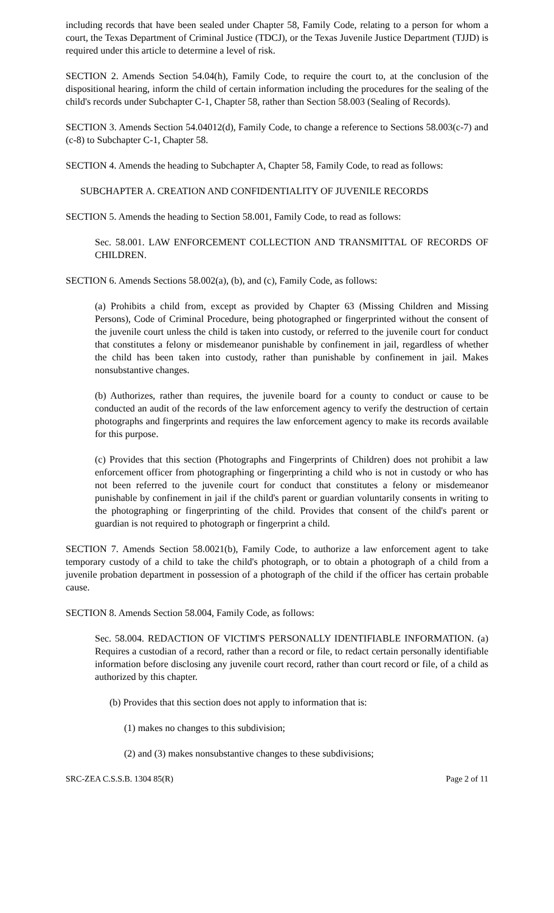including records that have been sealed under Chapter 58, Family Code, relating to a person for whom a court, the Texas Department of Criminal Justice (TDCJ), or the Texas Juvenile Justice Department (TJJD) is required under this article to determine a level of risk.
SECTION 2. Amends Section 54.04(h), Family Code, to require the court to, at the conclusion of the dispositional hearing, inform the child of certain information including the procedures for the sealing of the child's records under Subchapter C-1, Chapter 58, rather than Section 58.003 (Sealing of Records).
SECTION 3. Amends Section 54.04012(d), Family Code, to change a reference to Sections 58.003(c-7) and (c-8) to Subchapter C-1, Chapter 58.
SECTION 4. Amends the heading to Subchapter A, Chapter 58, Family Code, to read as follows:
SUBCHAPTER A. CREATION AND CONFIDENTIALITY OF JUVENILE RECORDS
SECTION 5. Amends the heading to Section 58.001, Family Code, to read as follows:
Sec. 58.001. LAW ENFORCEMENT COLLECTION AND TRANSMITTAL OF RECORDS OF CHILDREN.
SECTION 6. Amends Sections 58.002(a), (b), and (c), Family Code, as follows:
(a) Prohibits a child from, except as provided by Chapter 63 (Missing Children and Missing Persons), Code of Criminal Procedure, being photographed or fingerprinted without the consent of the juvenile court unless the child is taken into custody, or referred to the juvenile court for conduct that constitutes a felony or misdemeanor punishable by confinement in jail, regardless of whether the child has been taken into custody, rather than punishable by confinement in jail. Makes nonsubstantive changes.
(b) Authorizes, rather than requires, the juvenile board for a county to conduct or cause to be conducted an audit of the records of the law enforcement agency to verify the destruction of certain photographs and fingerprints and requires the law enforcement agency to make its records available for this purpose.
(c) Provides that this section (Photographs and Fingerprints of Children) does not prohibit a law enforcement officer from photographing or fingerprinting a child who is not in custody or who has not been referred to the juvenile court for conduct that constitutes a felony or misdemeanor punishable by confinement in jail if the child's parent or guardian voluntarily consents in writing to the photographing or fingerprinting of the child. Provides that consent of the child's parent or guardian is not required to photograph or fingerprint a child.
SECTION 7. Amends Section 58.0021(b), Family Code, to authorize a law enforcement agent to take temporary custody of a child to take the child's photograph, or to obtain a photograph of a child from a juvenile probation department in possession of a photograph of the child if the officer has certain probable cause.
SECTION 8. Amends Section 58.004, Family Code, as follows:
Sec. 58.004. REDACTION OF VICTIM'S PERSONALLY IDENTIFIABLE INFORMATION. (a) Requires a custodian of a record, rather than a record or file, to redact certain personally identifiable information before disclosing any juvenile court record, rather than court record or file, of a child as authorized by this chapter.
(b) Provides that this section does not apply to information that is:
(1) makes no changes to this subdivision;
(2) and (3) makes nonsubstantive changes to these subdivisions;
SRC-ZEA C.S.S.B. 1304 85(R) Page 2 of 11